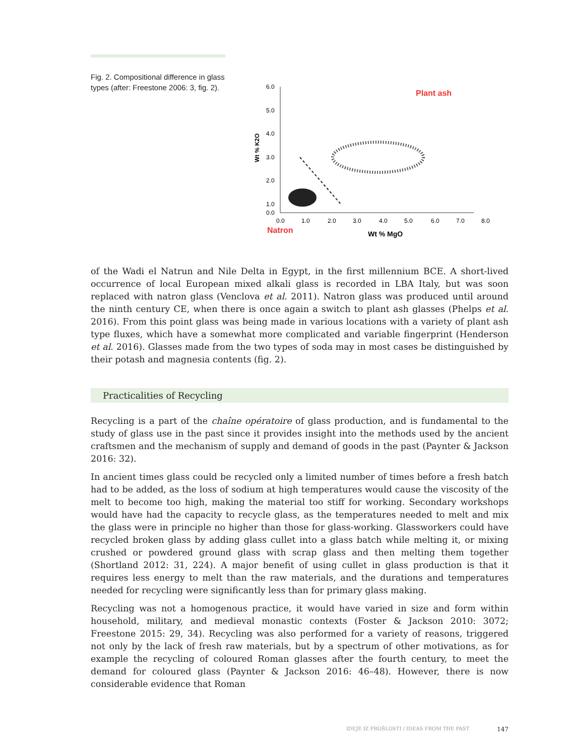Fig. 2. Compositional difference in glass types (after: Freestone 2006: 3, fig. 2).
6.0
5.0
4.0
3.0
2.0
1.0
0.0
0.0
1.0
2.0
3.0
4.0
5.0
6.0
7.0
8.0
Wt % K2O
Wt % MgO
Natron
Plant ash
of the Wadi el Natrun and Nile Delta in Egypt, in the first millennium BCE. A short-lived occurrence of local European mixed alkali glass is recorded in LBA Italy, but was soon replaced with natron glass (Venclova et al. 2011). Natron glass was produced until around the ninth century CE, when there is once again a switch to plant ash glasses (Phelps et al. 2016). From this point glass was being made in various locations with a variety of plant ash type fluxes, which have a somewhat more complicated and variable fingerprint (Henderson et al. 2016). Glasses made from the two types of soda may in most cases be distinguished by their potash and magnesia contents (fig. 2).
Practicalities of Recycling
Recycling is a part of the chaîne opératoire of glass production, and is fundamental to the study of glass use in the past since it provides insight into the methods used by the ancient craftsmen and the mechanism of supply and demand of goods in the past (Paynter & Jackson 2016: 32).
In ancient times glass could be recycled only a limited number of times before a fresh batch had to be added, as the loss of sodium at high temperatures would cause the viscosity of the melt to become too high, making the material too stiff for working. Secondary workshops would have had the capacity to recycle glass, as the temperatures needed to melt and mix the glass were in principle no higher than those for glass-working. Glassworkers could have recycled broken glass by adding glass cullet into a glass batch while melting it, or mixing crushed or powdered ground glass with scrap glass and then melting them together (Shortland 2012: 31, 224). A major benefit of using cullet in glass production is that it requires less energy to melt than the raw materials, and the durations and temperatures needed for recycling were significantly less than for primary glass making.
Recycling was not a homogenous practice, it would have varied in size and form within household, military, and medieval monastic contexts (Foster & Jackson 2010: 3072; Freestone 2015: 29, 34). Recycling was also performed for a variety of reasons, triggered not only by the lack of fresh raw materials, but by a spectrum of other motivations, as for example the recycling of coloured Roman glasses after the fourth century, to meet the demand for coloured glass (Paynter & Jackson 2016: 46–48). However, there is now considerable evidence that Roman
IDEJE IZ PROŠLOSTI / IDEAS FROM THE PAST 147